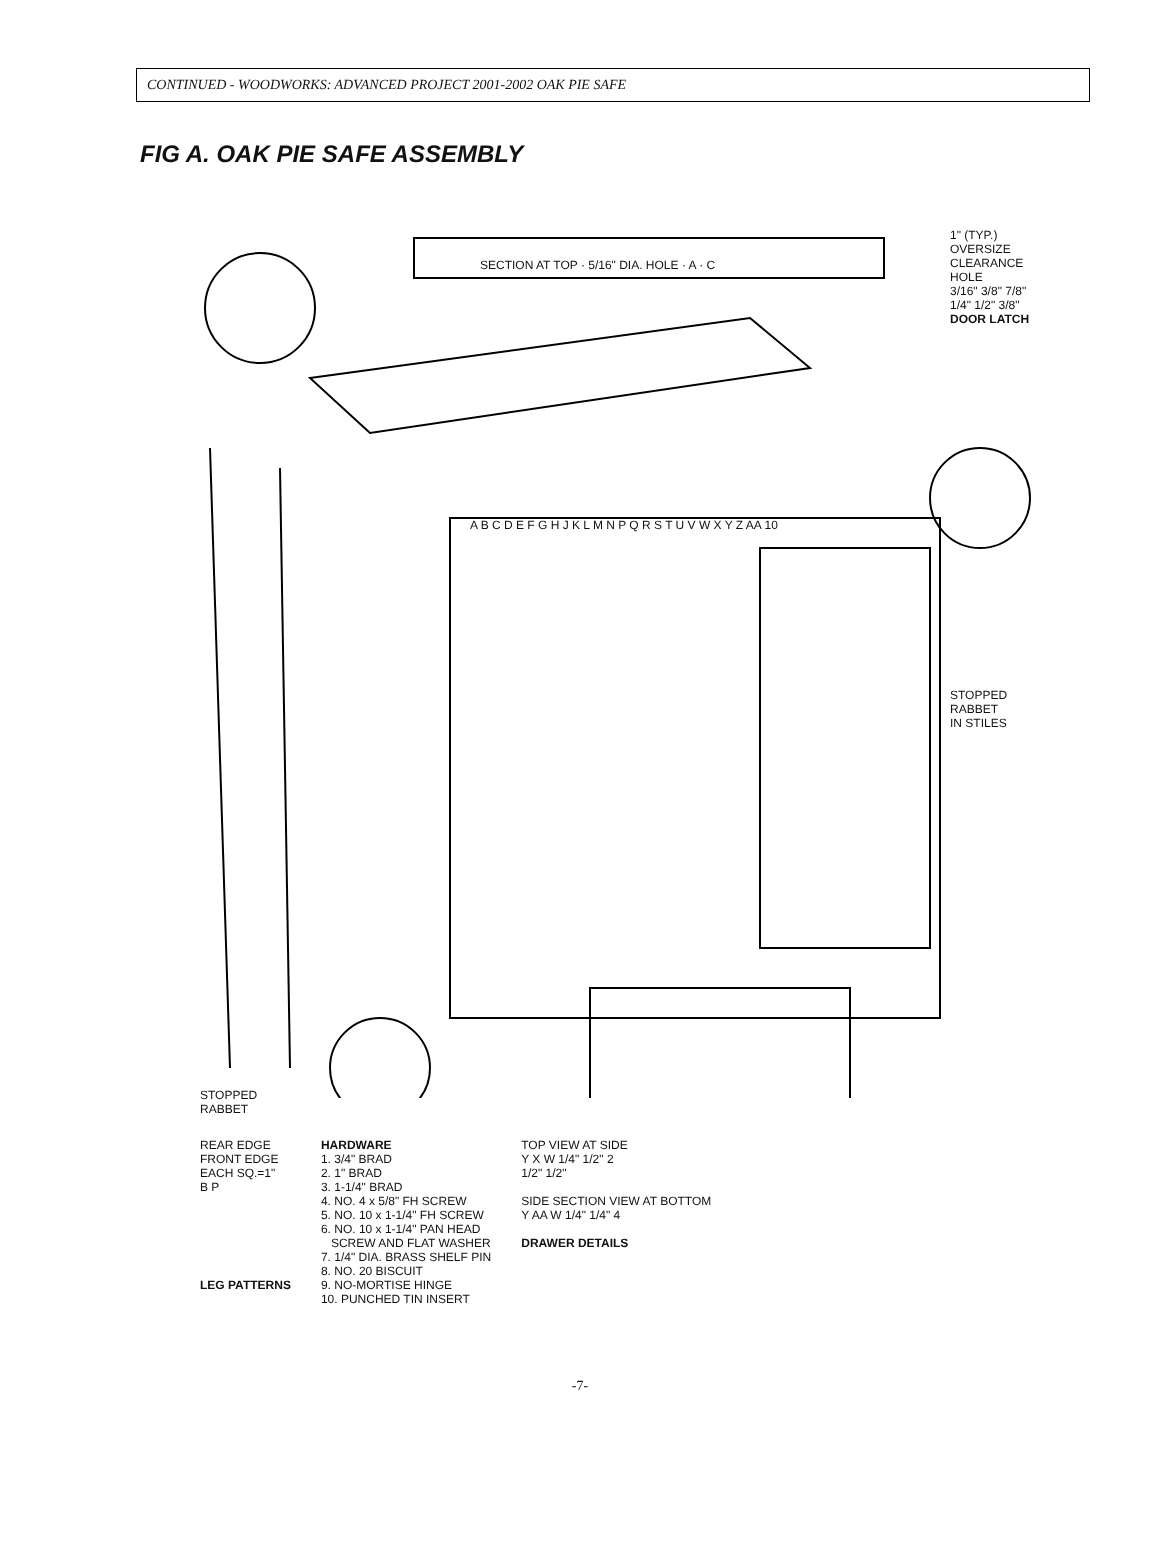CONTINUED - WOODWORKS: ADVANCED PROJECT 2001-2002 OAK PIE SAFE
FIG A. OAK PIE SAFE ASSEMBLY
SECTION AT TOP · 5/16" DIA. HOLE · A · C
1" (TYP.)
OVERSIZE
CLEARANCE
HOLE
3/16" 3/8" 7/8" 1/4" 1/2" 3/8"
DOOR LATCH
STOPPED
RABBET
IN STILES
STOPPED
RABBET
A B C D E F G H J K L M N P Q R S T U V W X Y Z AA 10
REAR EDGE
FRONT EDGE
EACH SQ.=1"
B P
LEG PATTERNS
HARDWARE
1. 3/4" BRAD
2. 1" BRAD
3. 1-1/4" BRAD
4. NO. 4 x 5/8" FH SCREW
5. NO. 10 x 1-1/4" FH SCREW
6. NO. 10 x 1-1/4" PAN HEAD
SCREW AND FLAT WASHER
7. 1/4" DIA. BRASS SHELF PIN
8. NO. 20 BISCUIT
9. NO-MORTISE HINGE
10. PUNCHED TIN INSERT
TOP VIEW AT SIDE
Y X W 1/4" 1/2" 2
1/2" 1/2"
SIDE SECTION VIEW AT BOTTOM
Y AA W 1/4" 1/4" 4
DRAWER DETAILS
-7-